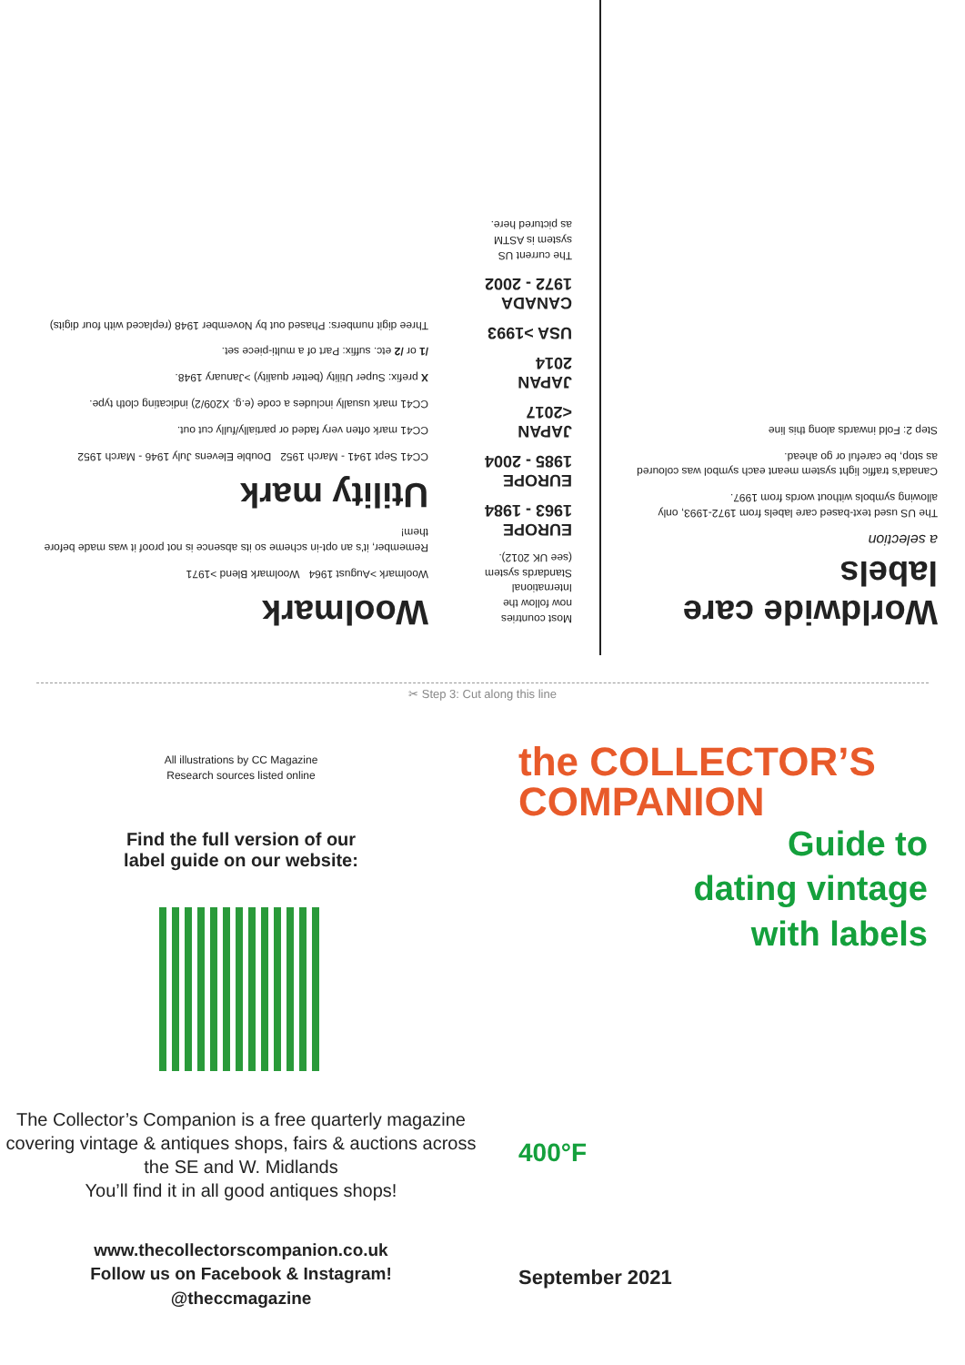Worldwide care labels
a selection
The US used text-based care labels from 1972-1993, only allowing symbols without words from 1997.
Canada's traffic light system meant each symbol was coloured as stop, be careful or go ahead.
Step 2: Fold inwards along this line
Most countries now follow the International Standards system (see UK 2012).
EUROPE 1963 - 1984
EUROPE 1985 - 2004
JAPAN <2017
JAPAN 2014
USA >1993
CANADA 1972 - 2002
The current US system is ASTM as pictured here.
Woolmark
Woolmark >August 1964 Woolmark Blend >1971
Remember, it's an opt-in scheme so its absence is not proof it was made before them!
Utility mark
CC41 Sept 1941 - March 1952 Double Elevens July 1946 - March 1952
CC41 mark often very faded or partially/fully cut out.
CC41 mark usually includes a code (e.g. X209/2) indicating cloth type.
X prefix: Super Utility (better quality) >January 1948.
/1 or /2 etc. suffix: Part of a multi-piece set.
Three digit numbers: Phased out by November 1948 (replaced with four digits)
✂ Step 3: Cut along this line
All illustrations by CC Magazine
Research sources listed online
Find the full version of our
label guide on our website:
The Collector’s Companion is a free quarterly magazine covering vintage & antiques shops, fairs & auctions across the SE and W. Midlands
You’ll find it in all good antiques shops!
www.thecollectorscompanion.co.uk
Follow us on Facebook & Instagram!
@theccmagazine
the COLLECTOR’S
COMPANION
Guide to
dating vintage
with labels
400°F
September 2021